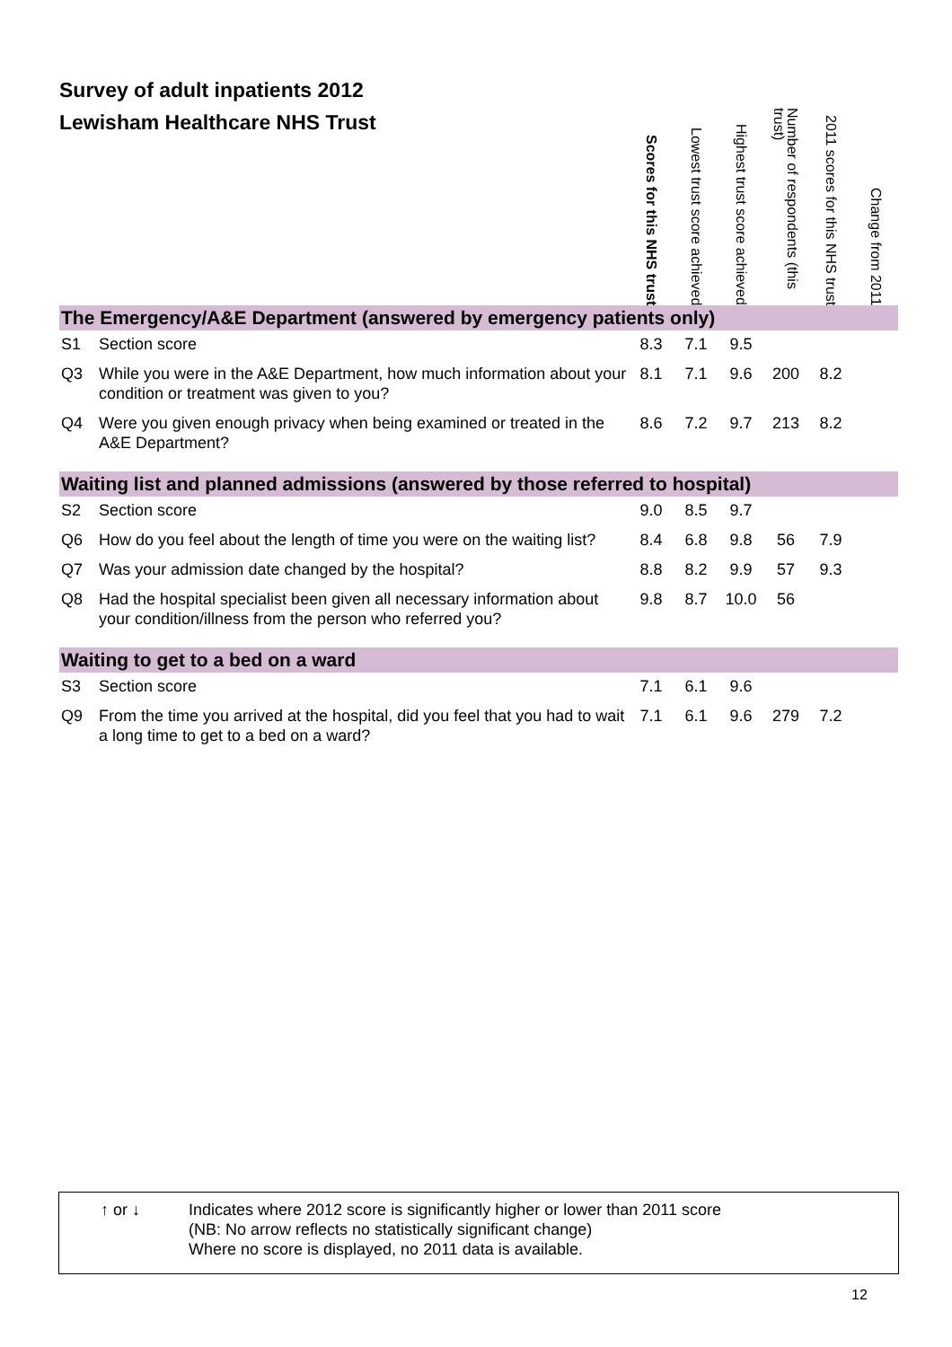Survey of adult inpatients 2012
Lewisham Healthcare NHS Trust
| | | Scores for this NHS trust | Lowest trust score achieved | Highest trust score achieved | Number of respondents (this trust) | 2011 scores for this NHS trust | Change from 2011 |
| --- | --- | --- | --- | --- | --- | --- | --- |
| The Emergency/A&E Department (answered by emergency patients only) | | | | | | | |
| S1 | Section score | 8.3 | 7.1 | 9.5 | | | |
| Q3 | While you were in the A&E Department, how much information about your condition or treatment was given to you? | 8.1 | 7.1 | 9.6 | 200 | 8.2 | |
| Q4 | Were you given enough privacy when being examined or treated in the A&E Department? | 8.6 | 7.2 | 9.7 | 213 | 8.2 | |
| Waiting list and planned admissions (answered by those referred to hospital) | | | | | | | |
| S2 | Section score | 9.0 | 8.5 | 9.7 | | | |
| Q6 | How do you feel about the length of time you were on the waiting list? | 8.4 | 6.8 | 9.8 | 56 | 7.9 | |
| Q7 | Was your admission date changed by the hospital? | 8.8 | 8.2 | 9.9 | 57 | 9.3 | |
| Q8 | Had the hospital specialist been given all necessary information about your condition/illness from the person who referred you? | 9.8 | 8.7 | 10.0 | 56 | | |
| Waiting to get to a bed on a ward | | | | | | | |
| S3 | Section score | 7.1 | 6.1 | 9.6 | | | |
| Q9 | From the time you arrived at the hospital, did you feel that you had to wait a long time to get to a bed on a ward? | 7.1 | 6.1 | 9.6 | 279 | 7.2 | |
| ↑ or ↓ | Indicates where 2012 score is significantly higher or lower than 2011 score (NB: No arrow reflects no statistically significant change) Where no score is displayed, no 2011 data is available. |
12